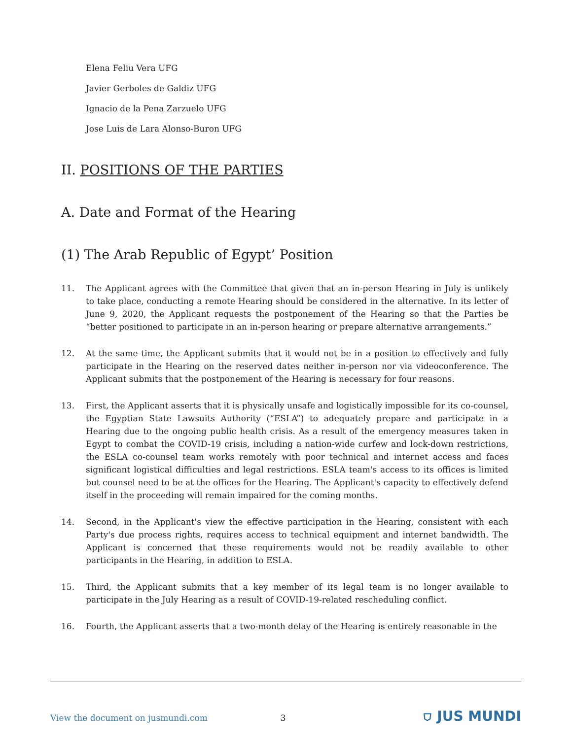Elena Feliu Vera UFG
Javier Gerboles de Galdiz UFG
Ignacio de la Pena Zarzuelo UFG
Jose Luis de Lara Alonso-Buron UFG
II. POSITIONS OF THE PARTIES
A. Date and Format of the Hearing
(1) The Arab Republic of Egypt’ Position
11. The Applicant agrees with the Committee that given that an in-person Hearing in July is unlikely to take place, conducting a remote Hearing should be considered in the alternative. In its letter of June 9, 2020, the Applicant requests the postponement of the Hearing so that the Parties be “better positioned to participate in an in-person hearing or prepare alternative arrangements.”
12. At the same time, the Applicant submits that it would not be in a position to effectively and fully participate in the Hearing on the reserved dates neither in-person nor via videoconference. The Applicant submits that the postponement of the Hearing is necessary for four reasons.
13. First, the Applicant asserts that it is physically unsafe and logistically impossible for its co-counsel, the Egyptian State Lawsuits Authority (“ESLA”) to adequately prepare and participate in a Hearing due to the ongoing public health crisis. As a result of the emergency measures taken in Egypt to combat the COVID-19 crisis, including a nation-wide curfew and lock-down restrictions, the ESLA co-counsel team works remotely with poor technical and internet access and faces significant logistical difficulties and legal restrictions. ESLA team's access to its offices is limited but counsel need to be at the offices for the Hearing. The Applicant's capacity to effectively defend itself in the proceeding will remain impaired for the coming months.
14. Second, in the Applicant's view the effective participation in the Hearing, consistent with each Party's due process rights, requires access to technical equipment and internet bandwidth. The Applicant is concerned that these requirements would not be readily available to other participants in the Hearing, in addition to ESLA.
15. Third, the Applicant submits that a key member of its legal team is no longer available to participate in the July Hearing as a result of COVID-19-related rescheduling conflict.
16. Fourth, the Applicant asserts that a two-month delay of the Hearing is entirely reasonable in the
View the document on jusmundi.com 3 ⛉ JUS MUNDI